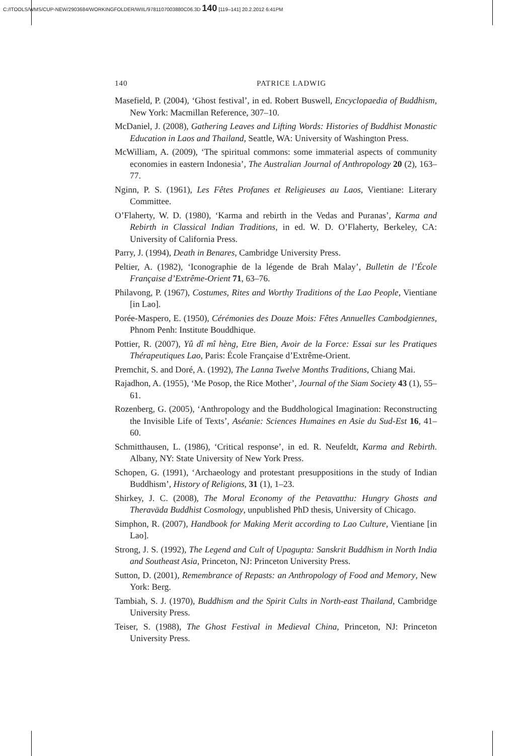C:/ITOOLS/WMS/CUP-NEW/2903684/WORKINGFOLDER/WIIL/9781107003880C06.3D 140 [119–141] 20.2.2012 6:41PM
140 PATRICE LADWIG
Masefield, P. (2004), ‘Ghost festival’, in ed. Robert Buswell, Encyclopaedia of Buddhism, New York: Macmillan Reference, 307–10.
McDaniel, J. (2008), Gathering Leaves and Lifting Words: Histories of Buddhist Monastic Education in Laos and Thailand, Seattle, WA: University of Washington Press.
McWilliam, A. (2009), ‘The spiritual commons: some immaterial aspects of community economies in eastern Indonesia’, The Australian Journal of Anthropology 20 (2), 163–77.
Nginn, P. S. (1961), Les Fêtes Profanes et Religieuses au Laos, Vientiane: Literary Committee.
O’Flaherty, W. D. (1980), ‘Karma and rebirth in the Vedas and Puranas’, Karma and Rebirth in Classical Indian Traditions, in ed. W. D. O’Flaherty, Berkeley, CA: University of California Press.
Parry, J. (1994), Death in Benares, Cambridge University Press.
Peltier, A. (1982), ‘Iconographie de la légende de Brah Malay’, Bulletin de l’École Française d’Extrême-Orient 71, 63–76.
Philavong, P. (1967), Costumes, Rites and Worthy Traditions of the Lao People, Vientiane [in Lao].
Porée-Maspero, E. (1950), Cérémonies des Douze Mois: Fêtes Annuelles Cambodgiennes, Phnom Penh: Institute Bouddhique.
Pottier, R. (2007), Yû dî mî hèng, Etre Bien, Avoir de la Force: Essai sur les Pratiques Thérapeutiques Lao, Paris: École Française d’Extrême-Orient.
Premchit, S. and Doré, A. (1992), The Lanna Twelve Months Traditions, Chiang Mai.
Rajadhon, A. (1955), ‘Me Posop, the Rice Mother’, Journal of the Siam Society 43 (1), 55–61.
Rozenberg, G. (2005), ‘Anthropology and the Buddhological Imagination: Reconstructing the Invisible Life of Texts’, Aséanie: Sciences Humaines en Asie du Sud-Est 16, 41–60.
Schmitthausen, L. (1986), ‘Critical response’, in ed. R. Neufeldt, Karma and Rebirth. Albany, NY: State University of New York Press.
Schopen, G. (1991), ‘Archaeology and protestant presuppositions in the study of Indian Buddhism’, History of Religions, 31 (1), 1–23.
Shirkey, J. C. (2008), The Moral Economy of the Petavatthu: Hungry Ghosts and Theravāda Buddhist Cosmology, unpublished PhD thesis, University of Chicago.
Simphon, R. (2007), Handbook for Making Merit according to Lao Culture, Vientiane [in Lao].
Strong, J. S. (1992), The Legend and Cult of Upagupta: Sanskrit Buddhism in North India and Southeast Asia, Princeton, NJ: Princeton University Press.
Sutton, D. (2001), Remembrance of Repasts: an Anthropology of Food and Memory, New York: Berg.
Tambiah, S. J. (1970), Buddhism and the Spirit Cults in North-east Thailand, Cambridge University Press.
Teiser, S. (1988), The Ghost Festival in Medieval China, Princeton, NJ: Princeton University Press.